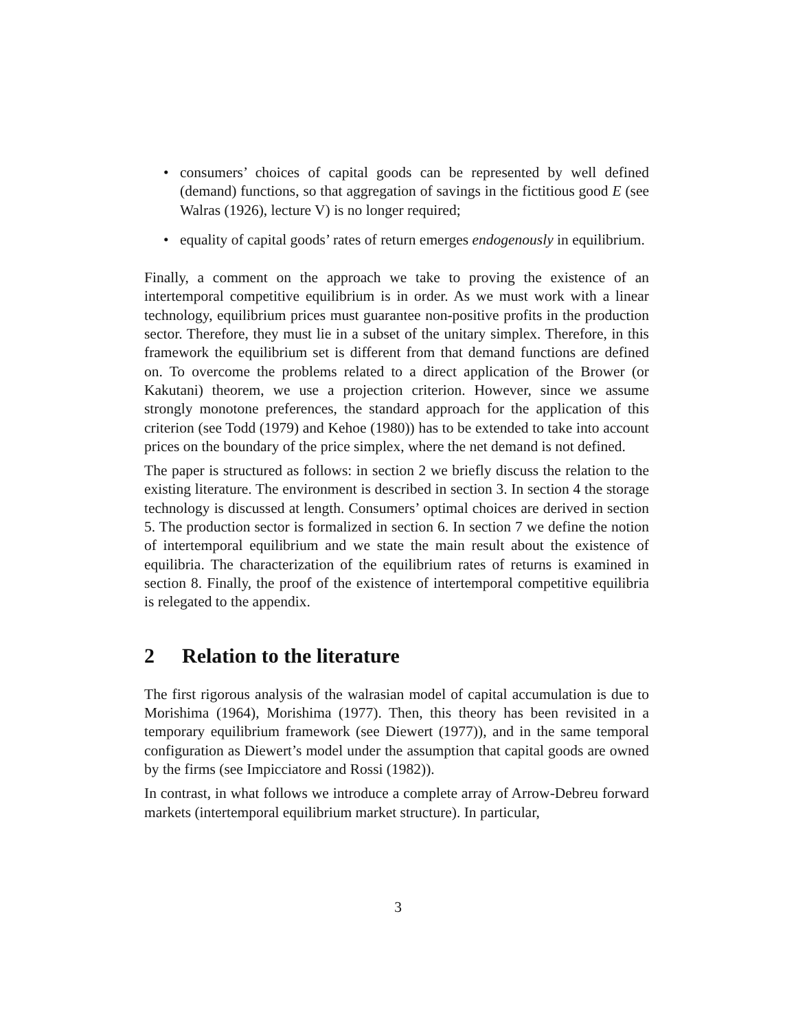• consumers’ choices of capital goods can be represented by well defined (demand) functions, so that aggregation of savings in the fictitious good E (see Walras (1926), lecture V) is no longer required;
• equality of capital goods’ rates of return emerges endogenously in equilibrium.
Finally, a comment on the approach we take to proving the existence of an intertemporal competitive equilibrium is in order. As we must work with a linear technology, equilibrium prices must guarantee non-positive profits in the production sector. Therefore, they must lie in a subset of the unitary simplex. Therefore, in this framework the equilibrium set is different from that demand functions are defined on. To overcome the problems related to a direct application of the Brower (or Kakutani) theorem, we use a projection criterion. However, since we assume strongly monotone preferences, the standard approach for the application of this criterion (see Todd (1979) and Kehoe (1980)) has to be extended to take into account prices on the boundary of the price simplex, where the net demand is not defined.
The paper is structured as follows: in section 2 we briefly discuss the relation to the existing literature. The environment is described in section 3. In section 4 the storage technology is discussed at length. Consumers’ optimal choices are derived in section 5. The production sector is formalized in section 6. In section 7 we define the notion of intertemporal equilibrium and we state the main result about the existence of equilibria. The characterization of the equilibrium rates of returns is examined in section 8. Finally, the proof of the existence of intertemporal competitive equilibria is relegated to the appendix.
2 Relation to the literature
The first rigorous analysis of the walrasian model of capital accumulation is due to Morishima (1964), Morishima (1977). Then, this theory has been revisited in a temporary equilibrium framework (see Diewert (1977)), and in the same temporal configuration as Diewert’s model under the assumption that capital goods are owned by the firms (see Impicciatore and Rossi (1982)).
In contrast, in what follows we introduce a complete array of Arrow-Debreu forward markets (intertemporal equilibrium market structure). In particular,
3